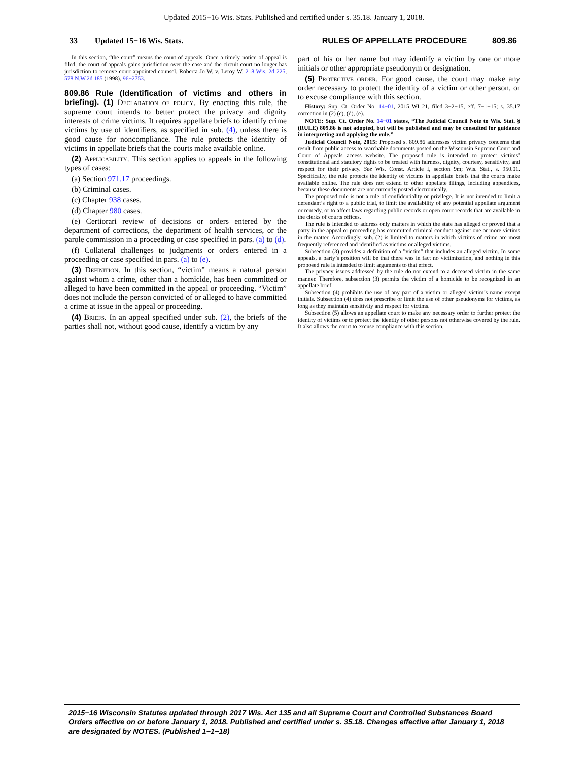Updated 2015−16 Wis. Stats. Published and certified under s. 35.18. January 1, 2018.
33 Updated 15−16 Wis. Stats. RULES OF APPELLATE PROCEDURE 809.86
In this section, “the court” means the court of appeals. Once a timely notice of appeal is filed, the court of appeals gains jurisdiction over the case and the circuit court no longer has jurisdiction to remove court appointed counsel. Roberta Jo W. v. Leroy W. 218 Wis. 2d 225, 578 N.W.2d 185 (1998), 96−2753.
809.86 Rule (Identification of victims and others in briefing). (1) Declaration of policy. By enacting this rule, the supreme court intends to better protect the privacy and dignity interests of crime victims. It requires appellate briefs to identify crime victims by use of identifiers, as specified in sub. (4), unless there is good cause for noncompliance. The rule protects the identity of victims in appellate briefs that the courts make available online.
(2) Applicability. This section applies to appeals in the following types of cases:
(a) Section 971.17 proceedings.
(b) Criminal cases.
(c) Chapter 938 cases.
(d) Chapter 980 cases.
(e) Certiorari review of decisions or orders entered by the department of corrections, the department of health services, or the parole commission in a proceeding or case specified in pars. (a) to (d).
(f) Collateral challenges to judgments or orders entered in a proceeding or case specified in pars. (a) to (e).
(3) Definition. In this section, “victim” means a natural person against whom a crime, other than a homicide, has been committed or alleged to have been committed in the appeal or proceeding. “Victim” does not include the person convicted of or alleged to have committed a crime at issue in the appeal or proceeding.
(4) Briefs. In an appeal specified under sub. (2), the briefs of the parties shall not, without good cause, identify a victim by any
part of his or her name but may identify a victim by one or more initials or other appropriate pseudonym or designation.
(5) Protective order. For good cause, the court may make any order necessary to protect the identity of a victim or other person, or to excuse compliance with this section.
History: Sup. Ct. Order No. 14−01, 2015 WI 21, filed 3−2−15, eff. 7−1−15; s. 35.17 correction in (2) (c), (d), (e).
NOTE: Sup. Ct. Order No. 14−01 states, “The Judicial Council Note to Wis. Stat. § (RULE) 809.86 is not adopted, but will be published and may be consulted for guidance in interpreting and applying the rule.”
Judicial Council Note, 2015: Proposed s. 809.86 addresses victim privacy concerns that result from public access to searchable documents posted on the Wisconsin Supreme Court and Court of Appeals access website. The proposed rule is intended to protect victims’ constitutional and statutory rights to be treated with fairness, dignity, courtesy, sensitivity, and respect for their privacy. See Wis. Const. Article I, section 9m; Wis. Stat., s. 950.01. Specifically, the rule protects the identity of victims in appellate briefs that the courts make available online. The rule does not extend to other appellate filings, including appendices, because these documents are not currently posted electronically.
The proposed rule is not a rule of confidentiality or privilege. It is not intended to limit a defendant’s right to a public trial, to limit the availability of any potential appellate argument or remedy, or to affect laws regarding public records or open court records that are available in the clerks of courts offices.
The rule is intended to address only matters in which the state has alleged or proved that a party in the appeal or proceeding has committed criminal conduct against one or more victims in the matter. Accordingly, sub. (2) is limited to matters in which victims of crime are most frequently referenced and identified as victims or alleged victims.
Subsection (3) provides a definition of a ”victim” that includes an alleged victim. In some appeals, a party’s position will be that there was in fact no victimization, and nothing in this proposed rule is intended to limit arguments to that effect.
The privacy issues addressed by the rule do not extend to a deceased victim in the same manner. Therefore, subsection (3) permits the victim of a homicide to be recognized in an appellate brief.
Subsection (4) prohibits the use of any part of a victim or alleged victim’s name except initials. Subsection (4) does not prescribe or limit the use of other pseudonyms for victims, as long as they maintain sensitivity and respect for victims.
Subsection (5) allows an appellate court to make any necessary order to further protect the identity of victims or to protect the identity of other persons not otherwise covered by the rule. It also allows the court to excuse compliance with this section.
2015−16 Wisconsin Statutes updated through 2017 Wis. Act 135 and all Supreme Court and Controlled Substances Board Orders effective on or before January 1, 2018. Published and certified under s. 35.18. Changes effective after January 1, 2018 are designated by NOTES. (Published 1−1−18)